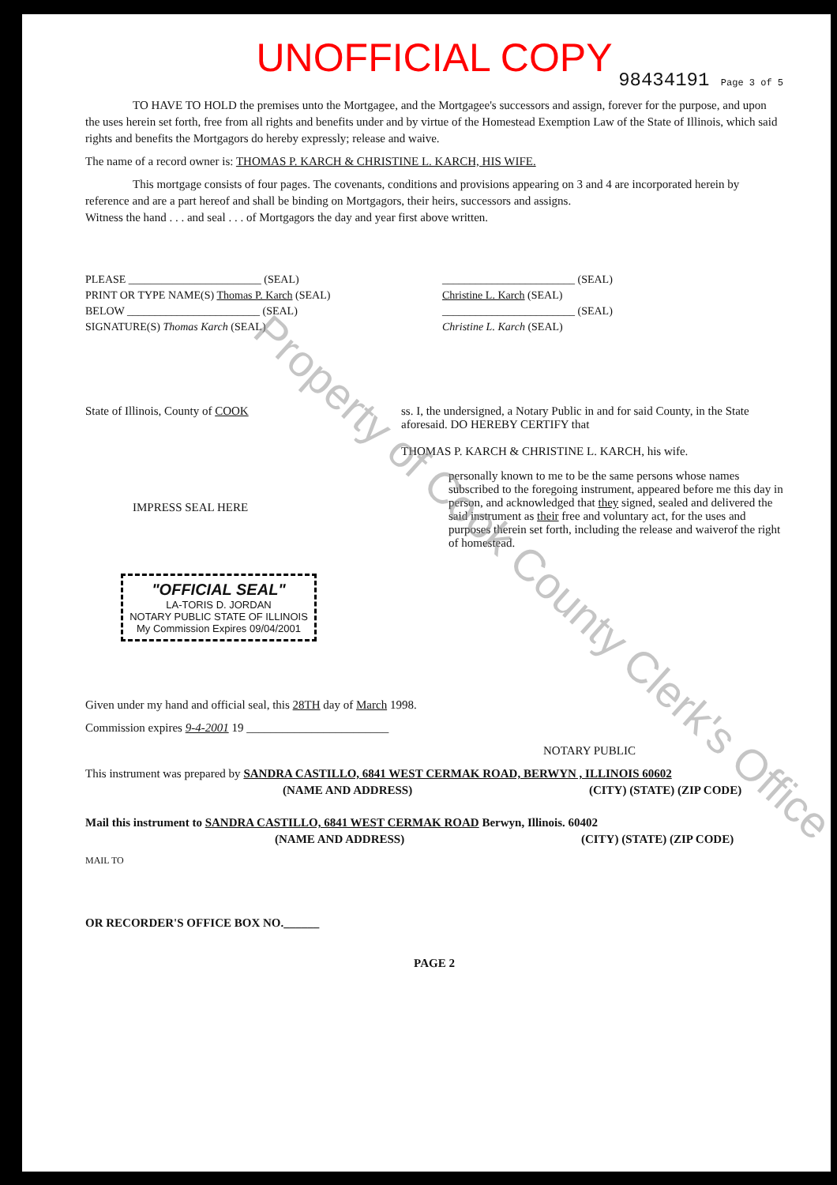UNOFFICIAL COPY
98434191 Page 3 of 5
TO HAVE TO HOLD the premises unto the Mortgagee, and the Mortgagee's successors and assign, forever for the purpose, and upon the uses herein set forth, free from all rights and benefits under and by virtue of the Homestead Exemption Law of the State of Illinois, which said rights and benefits the Mortgagors do hereby expressly; release and waive.
The name of a record owner is: THOMAS P. KARCH & CHRISTINE L. KARCH, HIS WIFE.
This mortgage consists of four pages. The covenants, conditions and provisions appearing on 3 and 4 are incorporated herein by reference and are a part hereof and shall be binding on Mortgagors, their heirs, successors and assigns.
Witness the hand . . . and seal . . . of Mortgagors the day and year first above written.
PLEASE ________________________ (SEAL)
________________________ (SEAL)
PRINT OR TYPE NAME(S) Thomas P. Karch (SEAL)
Christine L. Karch (SEAL)
BELOW ________________________ (SEAL)
________________________ (SEAL)
SIGNATURE(S) Thomas Karch (SEAL)
Christine L. Karch (SEAL)
State of Illinois, County of COOK ss. I, the undersigned, a Notary Public in and for said County, in the State aforesaid. DO HEREBY CERTIFY that
THOMAS P. KARCH & CHRISTINE L. KARCH, his wife.
IMPRESS SEAL HERE
personally known to me to be the same persons whose names subscribed to the foregoing instrument, appeared before me this day in person, and acknowledged that they signed, sealed and delivered the said instrument as their free and voluntary act, for the uses and purposes therein set forth, including the release and waiverof the right of homestead.
"OFFICIAL SEAL"
LA-TORIS D. JORDAN
NOTARY PUBLIC STATE OF ILLINOIS
My Commission Expires 09/04/2001
Given under my hand and official seal, this 28TH day of March 1998.
Commission expires 9-4-2001 19 ________________________
NOTARY PUBLIC
This instrument was prepared by SANDRA CASTILLO, 6841 WEST CERMAK ROAD, BERWYN , ILLINOIS 60602
(NAME AND ADDRESS) (CITY) (STATE) (ZIP CODE)
Mail this instrument to SANDRA CASTILLO, 6841 WEST CERMAK ROAD Berwyn, Illinois. 60402
(NAME AND ADDRESS) (CITY) (STATE) (ZIP CODE)
MAIL TO
OR RECORDER'S OFFICE BOX NO.______
PAGE 2
Property of Cook County Clerk's Office